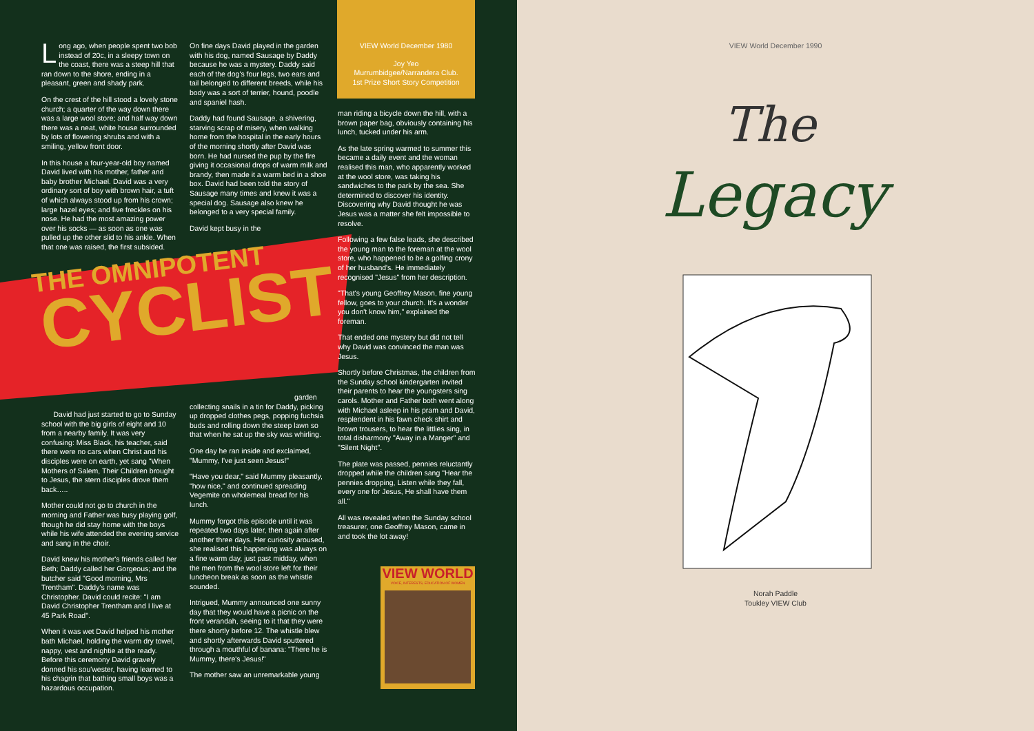Long ago, when people spent two bob instead of 20c, in a sleepy town on the coast, there was a steep hill that ran down to the shore, ending in a pleasant, green and shady park.
On the crest of the hill stood a lovely stone church; a quarter of the way down there was a large wool store; and half way down there was a neat, white house surrounded by lots of flowering shrubs and with a smiling, yellow front door.
In this house a four-year-old boy named David lived with his mother, father and baby brother Michael. David was a very ordinary sort of boy with brown hair, a tuft of which always stood up from his crown; large hazel eyes; and five freckles on his nose. He had the most amazing power over his socks — as soon as one was pulled up the other slid to his ankle. When that one was raised, the first subsided.
On fine days David played in the garden with his dog, named Sausage by Daddy because he was a mystery. Daddy said each of the dog's four legs, two ears and tail belonged to different breeds, while his body was a sort of terrier, hound, poodle and spaniel hash.
Daddy had found Sausage, a shivering, starving scrap of misery, when walking home from the hospital in the early hours of the morning shortly after David was born. He had nursed the pup by the fire giving it occasional drops of warm milk and brandy, then made it a warm bed in a shoe box. David had been told the story of Sausage many times and knew it was a special dog. Sausage also knew he belonged to a very special family.
David kept busy in the
THE OMNIPOTENT
CYCLIST
David had just started to go to Sunday school with the big girls of eight and 10 from a nearby family. It was very confusing: Miss Black, his teacher, said there were no cars when Christ and his disciples were on earth, yet sang "When Mothers of Salem, Their Children brought to Jesus, the stern disciples drove them back…..
Mother could not go to church in the morning and Father was busy playing golf, though he did stay home with the boys while his wife attended the evening service and sang in the choir.
David knew his mother's friends called her Beth; Daddy called her Gorgeous; and the butcher said "Good morning, Mrs Trentham". Daddy's name was Christopher. David could recite: "I am David Christopher Trentham and I live at 45 Park Road".
When it was wet David helped his mother bath Michael, holding the warm dry towel, nappy, vest and nightie at the ready. Before this ceremony David gravely donned his sou'wester, having learned to his chagrin that bathing small boys was a hazardous occupation.
garden collecting snails in a tin for Daddy, picking up dropped clothes pegs, popping fuchsia buds and rolling down the steep lawn so that when he sat up the sky was whirling.
One day he ran inside and exclaimed, "Mummy, I've just seen Jesus!"
"Have you dear," said Mummy pleasantly, "how nice," and continued spreading Vegemite on wholemeal bread for his lunch.
Mummy forgot this episode until it was repeated two days later, then again after another three days. Her curiosity aroused, she realised this happening was always on a fine warm day, just past midday, when the men from the wool store left for their luncheon break as soon as the whistle sounded.
Intrigued, Mummy announced one sunny day that they would have a picnic on the front verandah, seeing to it that they were there shortly before 12. The whistle blew and shortly afterwards David sputtered through a mouthful of banana: "There he is Mummy, there's Jesus!"
The mother saw an unremarkable young
VIEW World December 1980
Joy Yeo
Murrumbidgee/Narrandera Club.
1st Prize Short Story Competition
man riding a bicycle down the hill, with a brown paper bag, obviously containing his lunch, tucked under his arm.
As the late spring warmed to summer this became a daily event and the woman realised this man, who apparently worked at the wool store, was taking his sandwiches to the park by the sea. She determined to discover his identity. Discovering why David thought he was Jesus was a matter she felt impossible to resolve.
Following a few false leads, she described the young man to the foreman at the wool store, who happened to be a golfing crony of her husband's. He immediately recognised "Jesus" from her description.
"That's young Geoffrey Mason, fine young fellow, goes to your church. It's a wonder you don't know him," explained the foreman.
That ended one mystery but did not tell why David was convinced the man was Jesus.
Shortly before Christmas, the children from the Sunday school kindergarten invited their parents to hear the youngsters sing carols. Mother and Father both went along with Michael asleep in his pram and David, resplendent in his fawn check shirt and brown trousers, to hear the littlies sing, in total disharmony "Away in a Manger" and "Silent Night".
The plate was passed, pennies reluctantly dropped while the children sang "Hear the pennies dropping, Listen while they fall, every one for Jesus, He shall have them all."
All was revealed when the Sunday school treasurer, one Geoffrey Mason, came in and took the lot away!
VIEW WORLD
VOICE, INTERESTS, EDUCATION OF WOMEN
VIEW World December 1990
The
Legacy
Norah Paddle
Toukley VIEW Club